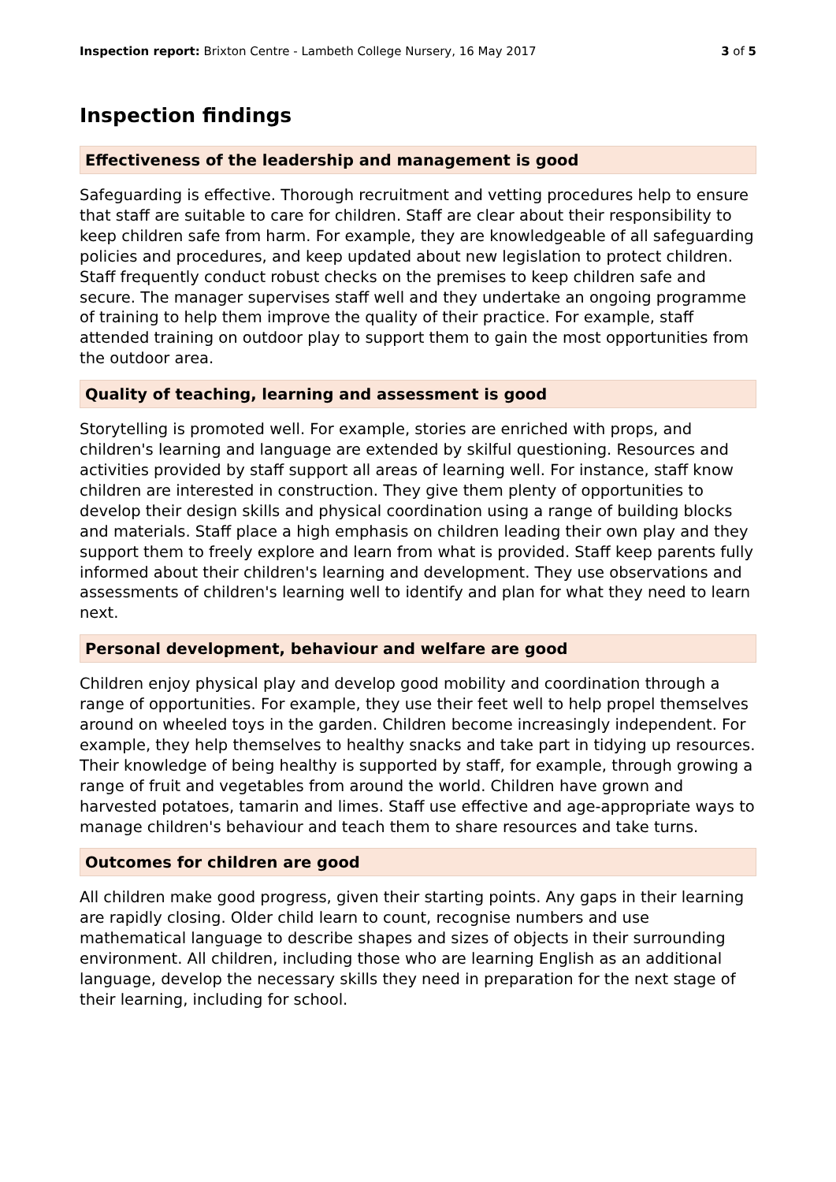Inspection report: Brixton Centre - Lambeth College Nursery, 16 May 2017 3 of 5
Inspection findings
Effectiveness of the leadership and management is good
Safeguarding is effective. Thorough recruitment and vetting procedures help to ensure that staff are suitable to care for children. Staff are clear about their responsibility to keep children safe from harm. For example, they are knowledgeable of all safeguarding policies and procedures, and keep updated about new legislation to protect children. Staff frequently conduct robust checks on the premises to keep children safe and secure. The manager supervises staff well and they undertake an ongoing programme of training to help them improve the quality of their practice. For example, staff attended training on outdoor play to support them to gain the most opportunities from the outdoor area.
Quality of teaching, learning and assessment is good
Storytelling is promoted well. For example, stories are enriched with props, and children's learning and language are extended by skilful questioning. Resources and activities provided by staff support all areas of learning well. For instance, staff know children are interested in construction. They give them plenty of opportunities to develop their design skills and physical coordination using a range of building blocks and materials. Staff place a high emphasis on children leading their own play and they support them to freely explore and learn from what is provided. Staff keep parents fully informed about their children's learning and development. They use observations and assessments of children's learning well to identify and plan for what they need to learn next.
Personal development, behaviour and welfare are good
Children enjoy physical play and develop good mobility and coordination through a range of opportunities. For example, they use their feet well to help propel themselves around on wheeled toys in the garden. Children become increasingly independent. For example, they help themselves to healthy snacks and take part in tidying up resources. Their knowledge of being healthy is supported by staff, for example, through growing a range of fruit and vegetables from around the world. Children have grown and harvested potatoes, tamarin and limes. Staff use effective and age-appropriate ways to manage children's behaviour and teach them to share resources and take turns.
Outcomes for children are good
All children make good progress, given their starting points. Any gaps in their learning are rapidly closing. Older child learn to count, recognise numbers and use mathematical language to describe shapes and sizes of objects in their surrounding environment. All children, including those who are learning English as an additional language, develop the necessary skills they need in preparation for the next stage of their learning, including for school.